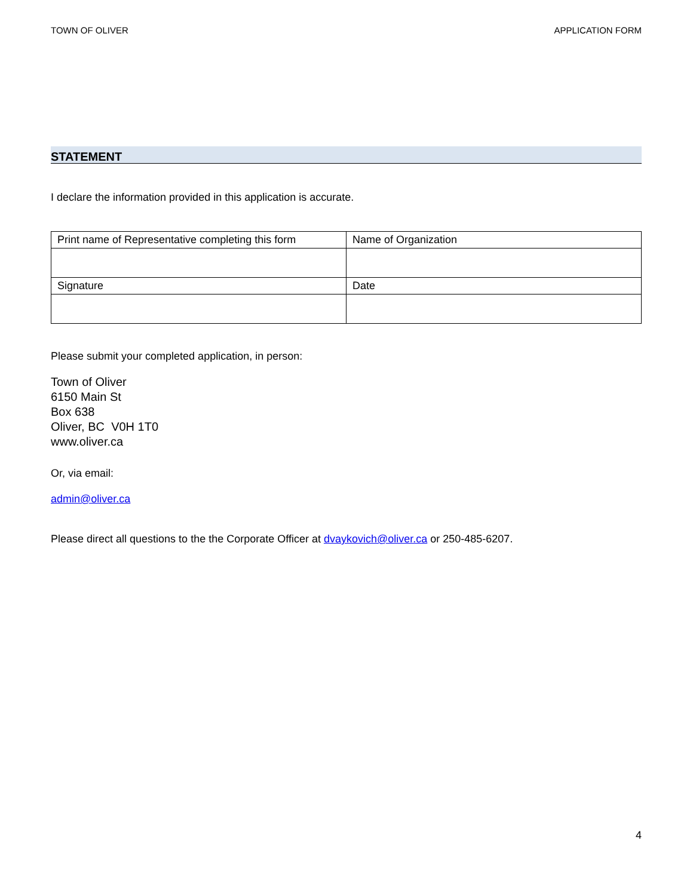TOWN OF OLIVER APPLICATION FORM
STATEMENT
I declare the information provided in this application is accurate.
| Print name of Representative completing this form | Name of Organization |
| Signature | Date |
Please submit your completed application, in person:
Town of Oliver
6150 Main St
Box 638
Oliver, BC V0H 1T0
www.oliver.ca
Or, via email:
admin@oliver.ca
Please direct all questions to the the Corporate Officer at dvaykovich@oliver.ca or 250-485-6207.
4